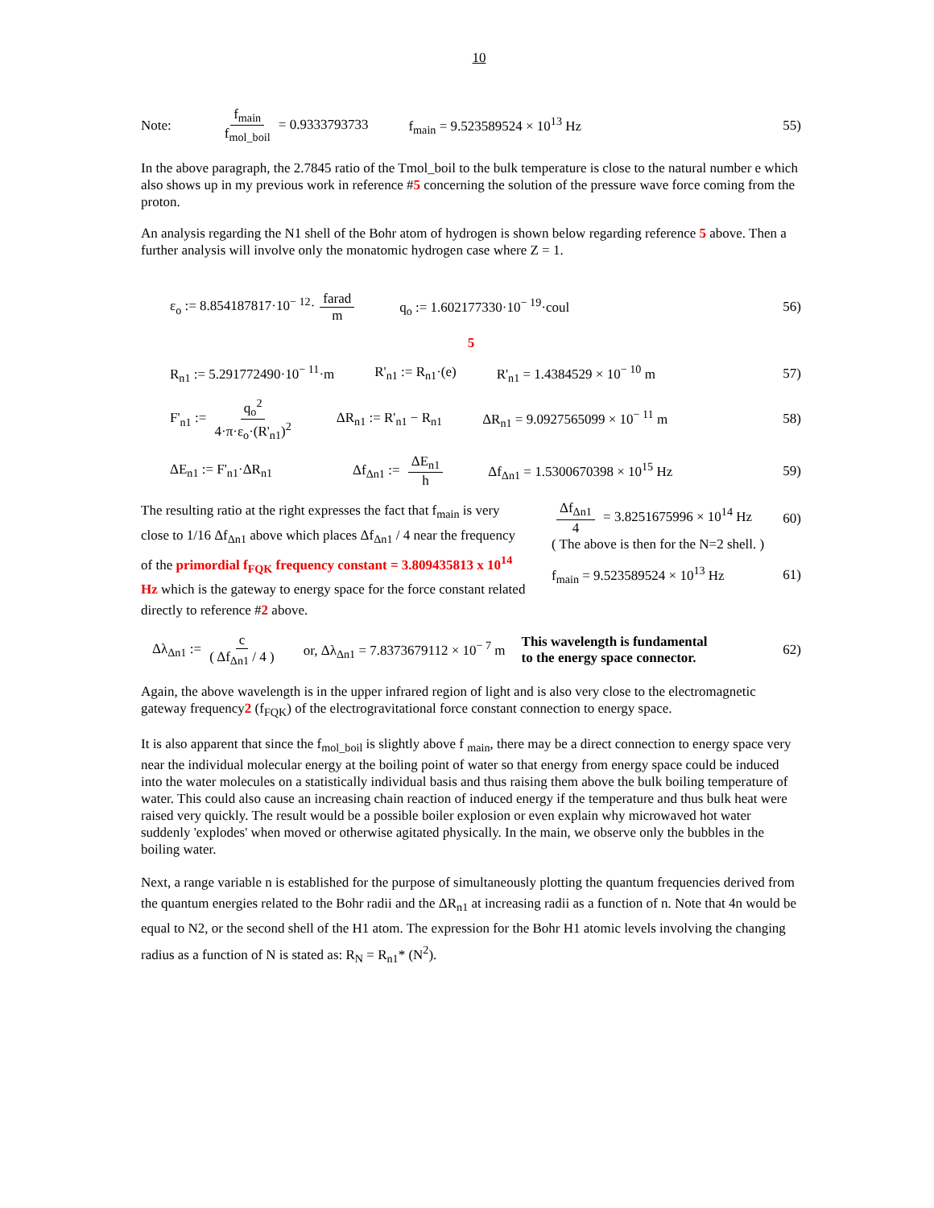10
Note: f<sub>main</sub> f<sub>mol_boil</sub> = 0.9333793733 f<sub>main</sub> = 9.523589524 × 10<sup>13</sup> Hz 55)
In the above paragraph, the 2.7845 ratio of the Tmol_boil to the bulk temperature is close to the natural number e which also shows up in my previous work in reference #5 concerning the solution of the pressure wave force coming from the proton.
An analysis regarding the N1 shell of the Bohr atom of hydrogen is shown below regarding reference 5 above. Then a further analysis will involve only the monatomic hydrogen case where Z = 1.
ε<sub>o</sub> := 8.854187817·10<sup>− 12</sup>· farad m q<sub>o</sub> := 1.602177330·10<sup>− 19</sup>·coul 56)
5
R<sub>n1</sub> := 5.291772490·10<sup>− 11</sup>·m R'<sub>n1</sub> := R<sub>n1</sub>·(e) R'<sub>n1</sub> = 1.4384529 × 10<sup>− 10</sup> m 57)
F'<sub>n1</sub> := q<sub>o</sub><sup>2</sup> 4·π·ε<sub>o</sub>·(R'<sub>n1</sub>)<sup>2</sup> ΔR<sub>n1</sub> := R'<sub>n1</sub> − R<sub>n1</sub> ΔR<sub>n1</sub> = 9.0927565099 × 10<sup>− 11</sup> m 58)
ΔE<sub>n1</sub> := F'<sub>n1</sub>·ΔR<sub>n1</sub> Δf<sub>Δn1</sub> := ΔE<sub>n1</sub> h Δf<sub>Δn1</sub> = 1.5300670398 × 10<sup>15</sup> Hz 59)
The resulting ratio at the right expresses the fact that f<sub>main</sub> is very close to 1/16 Δf<sub>Δn1</sub> above which places Δf<sub>Δn1</sub> / 4 near the frequency of the primordial f<sub>FQK</sub> frequency constant = 3.809435813 x 10<sup>14</sup> Hz which is the gateway to energy space for the force constant related directly to reference #2 above.
Δf<sub>Δn1</sub> 4 = 3.8251675996 × 10<sup>14</sup> Hz 60)
( The above is then for the N=2 shell. )
f<sub>main</sub> = 9.523589524 × 10<sup>13</sup> Hz 61)
Δλ<sub>Δn1</sub> := c ( Δf<sub>Δn1</sub> / 4 ) or, Δλ<sub>Δn1</sub> = 7.8373679112 × 10<sup>− 7</sup> m This wavelength is fundamental
to the energy space connector. 62)
Again, the above wavelength is in the upper infrared region of light and is also very close to the electromagnetic gateway frequency2 (f<sub>FQK</sub>) of the electrogravitational force constant connection to energy space.
It is also apparent that since the f<sub>mol_boil</sub> is slightly above f <sub>main</sub>, there may be a direct connection to energy space very near the individual molecular energy at the boiling point of water so that energy from energy space could be induced into the water molecules on a statistically individual basis and thus raising them above the bulk boiling temperature of water. This could also cause an increasing chain reaction of induced energy if the temperature and thus bulk heat were raised very quickly. The result would be a possible boiler explosion or even explain why microwaved hot water suddenly 'explodes' when moved or otherwise agitated physically. In the main, we observe only the bubbles in the boiling water.
Next, a range variable n is established for the purpose of simultaneously plotting the quantum frequencies derived from the quantum energies related to the Bohr radii and the ΔR<sub>n1</sub> at increasing radii as a function of n. Note that 4n would be equal to N2, or the second shell of the H1 atom. The expression for the Bohr H1 atomic levels involving the changing radius as a function of N is stated as: R<sub>N</sub> = R<sub>n1</sub>* (N<sup>2</sup>).